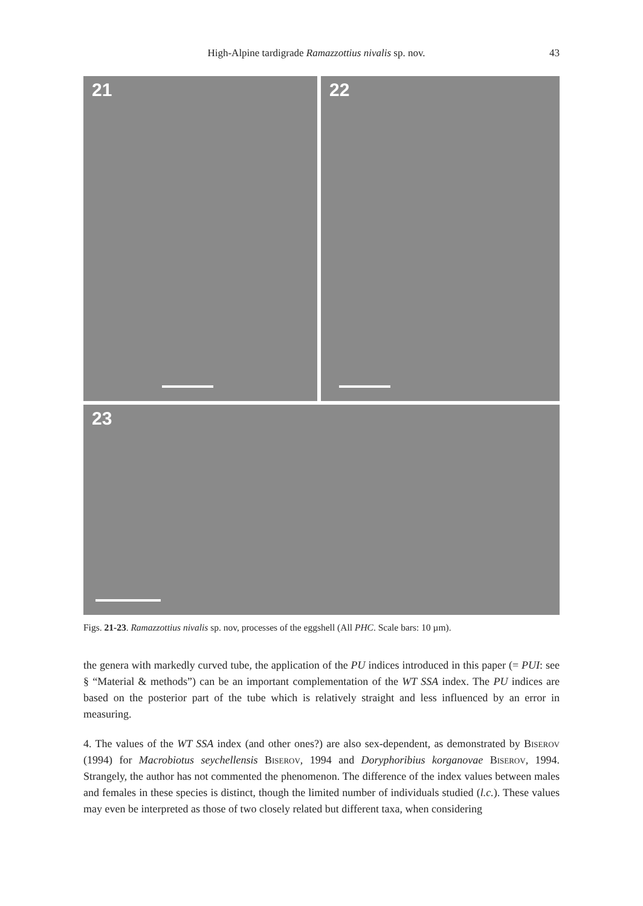High-Alpine tardigrade Ramazzottius nivalis sp. nov. 43
21 22
23
Figs. 21-23. Ramazzottius nivalis sp. nov, processes of the eggshell (All PHC. Scale bars: 10 µm).
the genera with markedly curved tube, the application of the PU indices introduced in this paper (= PUI: see § “Material & methods”) can be an important complementation of the WT SSA index. The PU indices are based on the posterior part of the tube which is relatively straight and less influenced by an error in measuring.
4. The values of the WT SSA index (and other ones?) are also sex-dependent, as demonstrated by Biserov (1994) for Macrobiotus seychellensis Biserov, 1994 and Doryphoribius korganovae Biserov, 1994. Strangely, the author has not commented the phenomenon. The difference of the index values between males and females in these species is distinct, though the limited number of individuals studied (l.c.). These values may even be interpreted as those of two closely related but different taxa, when considering